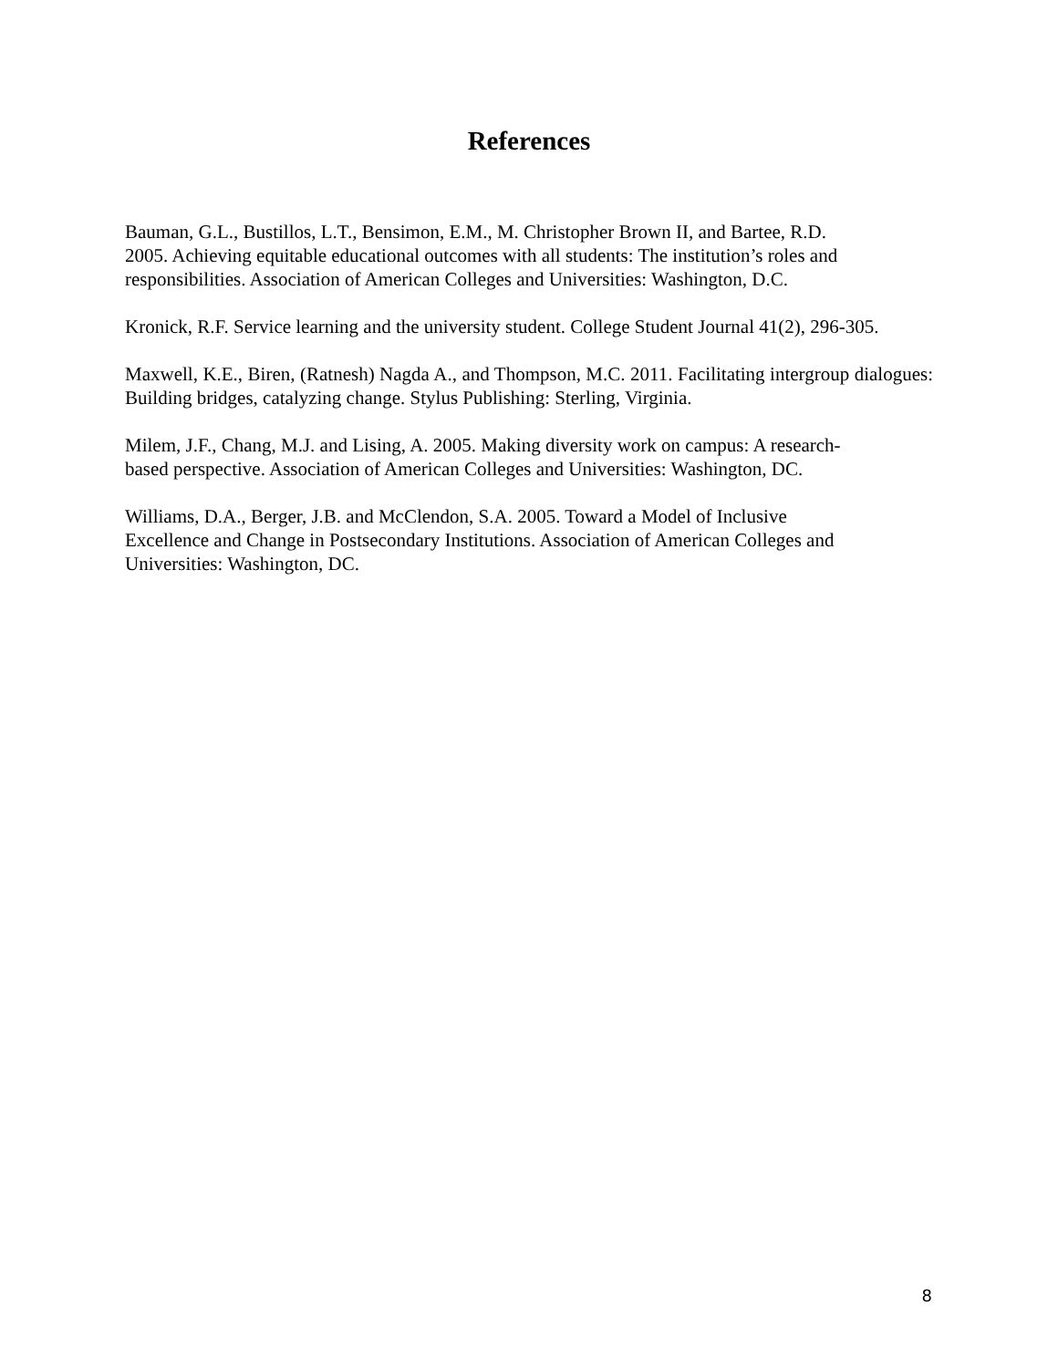References
Bauman, G.L., Bustillos, L.T., Bensimon, E.M., M. Christopher Brown II, and Bartee, R.D.
2005. Achieving equitable educational outcomes with all students: The institution’s roles and responsibilities. Association of American Colleges and Universities: Washington, D.C.
Kronick, R.F. Service learning and the university student. College Student Journal 41(2), 296-305.
Maxwell, K.E., Biren, (Ratnesh) Nagda A., and Thompson, M.C. 2011. Facilitating intergroup dialogues: Building bridges, catalyzing change. Stylus Publishing: Sterling, Virginia.
Milem, J.F., Chang, M.J. and Lising, A. 2005. Making diversity work on campus: A research-
based perspective. Association of American Colleges and Universities: Washington, DC.
Williams, D.A., Berger, J.B. and McClendon, S.A. 2005. Toward a Model of Inclusive
Excellence and Change in Postsecondary Institutions. Association of American Colleges and Universities: Washington, DC.
8